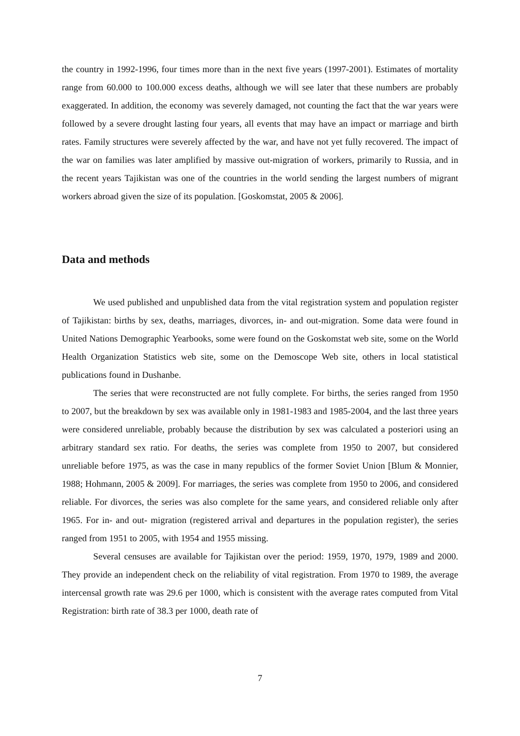the country in 1992-1996, four times more than in the next five years (1997-2001). Estimates of mortality range from 60.000 to 100.000 excess deaths, although we will see later that these numbers are probably exaggerated. In addition, the economy was severely damaged, not counting the fact that the war years were followed by a severe drought lasting four years, all events that may have an impact or marriage and birth rates. Family structures were severely affected by the war, and have not yet fully recovered. The impact of the war on families was later amplified by massive out-migration of workers, primarily to Russia, and in the recent years Tajikistan was one of the countries in the world sending the largest numbers of migrant workers abroad given the size of its population. [Goskomstat, 2005 & 2006].
Data and methods
We used published and unpublished data from the vital registration system and population register of Tajikistan: births by sex, deaths, marriages, divorces, in- and out-migration. Some data were found in United Nations Demographic Yearbooks, some were found on the Goskomstat web site, some on the World Health Organization Statistics web site, some on the Demoscope Web site, others in local statistical publications found in Dushanbe.
The series that were reconstructed are not fully complete. For births, the series ranged from 1950 to 2007, but the breakdown by sex was available only in 1981-1983 and 1985-2004, and the last three years were considered unreliable, probably because the distribution by sex was calculated a posteriori using an arbitrary standard sex ratio. For deaths, the series was complete from 1950 to 2007, but considered unreliable before 1975, as was the case in many republics of the former Soviet Union [Blum & Monnier, 1988; Hohmann, 2005 & 2009]. For marriages, the series was complete from 1950 to 2006, and considered reliable. For divorces, the series was also complete for the same years, and considered reliable only after 1965. For in- and out- migration (registered arrival and departures in the population register), the series ranged from 1951 to 2005, with 1954 and 1955 missing.
Several censuses are available for Tajikistan over the period: 1959, 1970, 1979, 1989 and 2000. They provide an independent check on the reliability of vital registration. From 1970 to 1989, the average intercensal growth rate was 29.6 per 1000, which is consistent with the average rates computed from Vital Registration: birth rate of 38.3 per 1000, death rate of
7